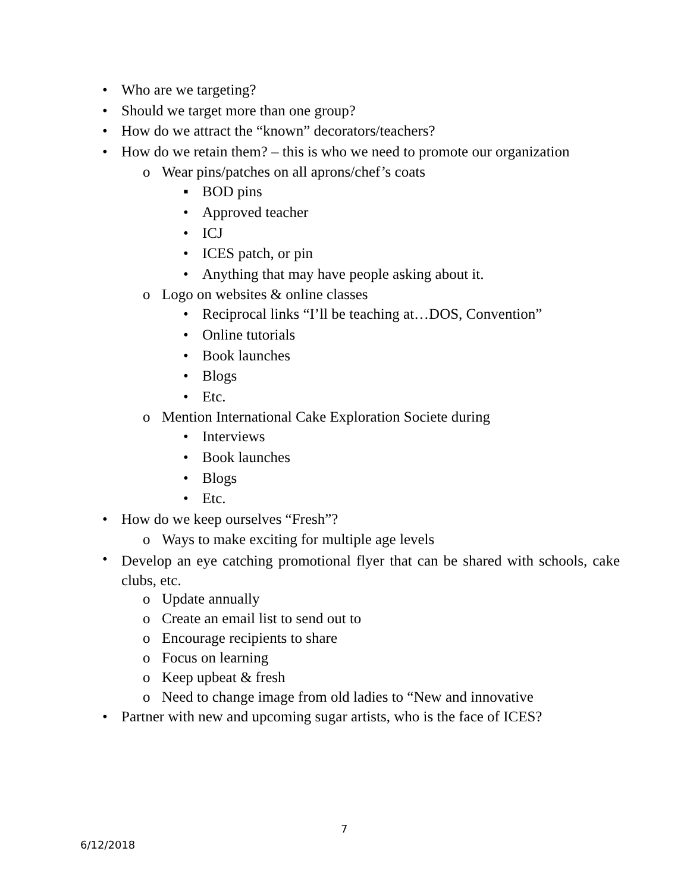• Who are we targeting?
• Should we target more than one group?
• How do we attract the “known” decorators/teachers?
• How do we retain them? – this is who we need to promote our organization
o Wear pins/patches on all aprons/chef’s coats
▪ BOD pins
• Approved teacher
• ICJ
• ICES patch, or pin
• Anything that may have people asking about it.
o Logo on websites & online classes
• Reciprocal links “I’ll be teaching at…DOS, Convention”
• Online tutorials
• Book launches
• Blogs
• Etc.
o Mention International Cake Exploration Societe during
• Interviews
• Book launches
• Blogs
• Etc.
• How do we keep ourselves “Fresh”?
o Ways to make exciting for multiple age levels
• Develop an eye catching promotional flyer that can be shared with schools, cake clubs, etc.
o Update annually
o Create an email list to send out to
o Encourage recipients to share
o Focus on learning
o Keep upbeat & fresh
o Need to change image from old ladies to “New and innovative
• Partner with new and upcoming sugar artists, who is the face of ICES?
7
6/12/2018